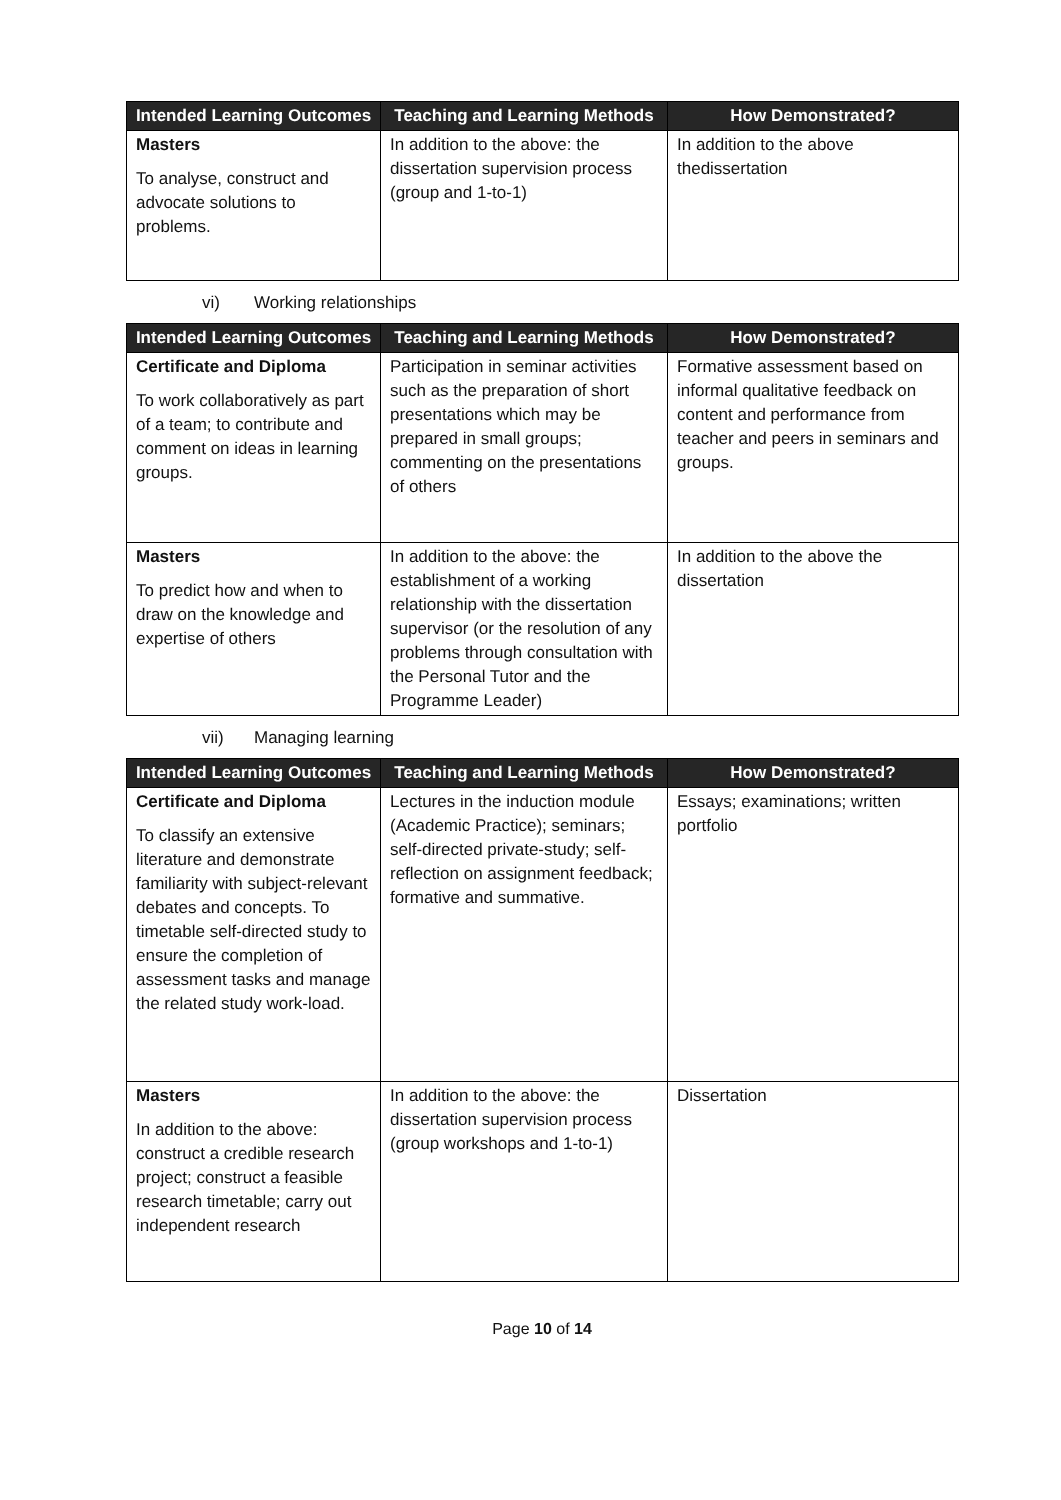| Intended Learning Outcomes | Teaching and Learning Methods | How Demonstrated? |
| --- | --- | --- |
| Masters To analyse, construct and advocate solutions to problems. | In addition to the above: the dissertation supervision process (group and 1-to-1) | In addition to the above thedissertation |
vi) Working relationships
| Intended Learning Outcomes | Teaching and Learning Methods | How Demonstrated? |
| --- | --- | --- |
| Certificate and Diploma To work collaboratively as part of a team; to contribute and comment on ideas in learning groups. | Participation in seminar activities such as the preparation of short presentations which may be prepared in small groups; commenting on the presentations of others | Formative assessment based on informal qualitative feedback on content and performance from teacher and peers in seminars and groups. |
| Masters To predict how and when to draw on the knowledge and expertise of others | In addition to the above: the establishment of a working relationship with the dissertation supervisor (or the resolution of any problems through consultation with the Personal Tutor and the Programme Leader) | In addition to the above the dissertation |
vii) Managing learning
| Intended Learning Outcomes | Teaching and Learning Methods | How Demonstrated? |
| --- | --- | --- |
| Certificate and Diploma To classify an extensive literature and demonstrate familiarity with subject-relevant debates and concepts. To timetable self-directed study to ensure the completion of assessment tasks and manage the related study work-load. | Lectures in the induction module (Academic Practice); seminars; self-directed private-study; self-reflection on assignment feedback; formative and summative. | Essays; examinations; written portfolio |
| Masters In addition to the above: construct a credible research project; construct a feasible research timetable; carry out independent research | In addition to the above: the dissertation supervision process (group workshops and 1-to-1) | Dissertation |
Page 10 of 14